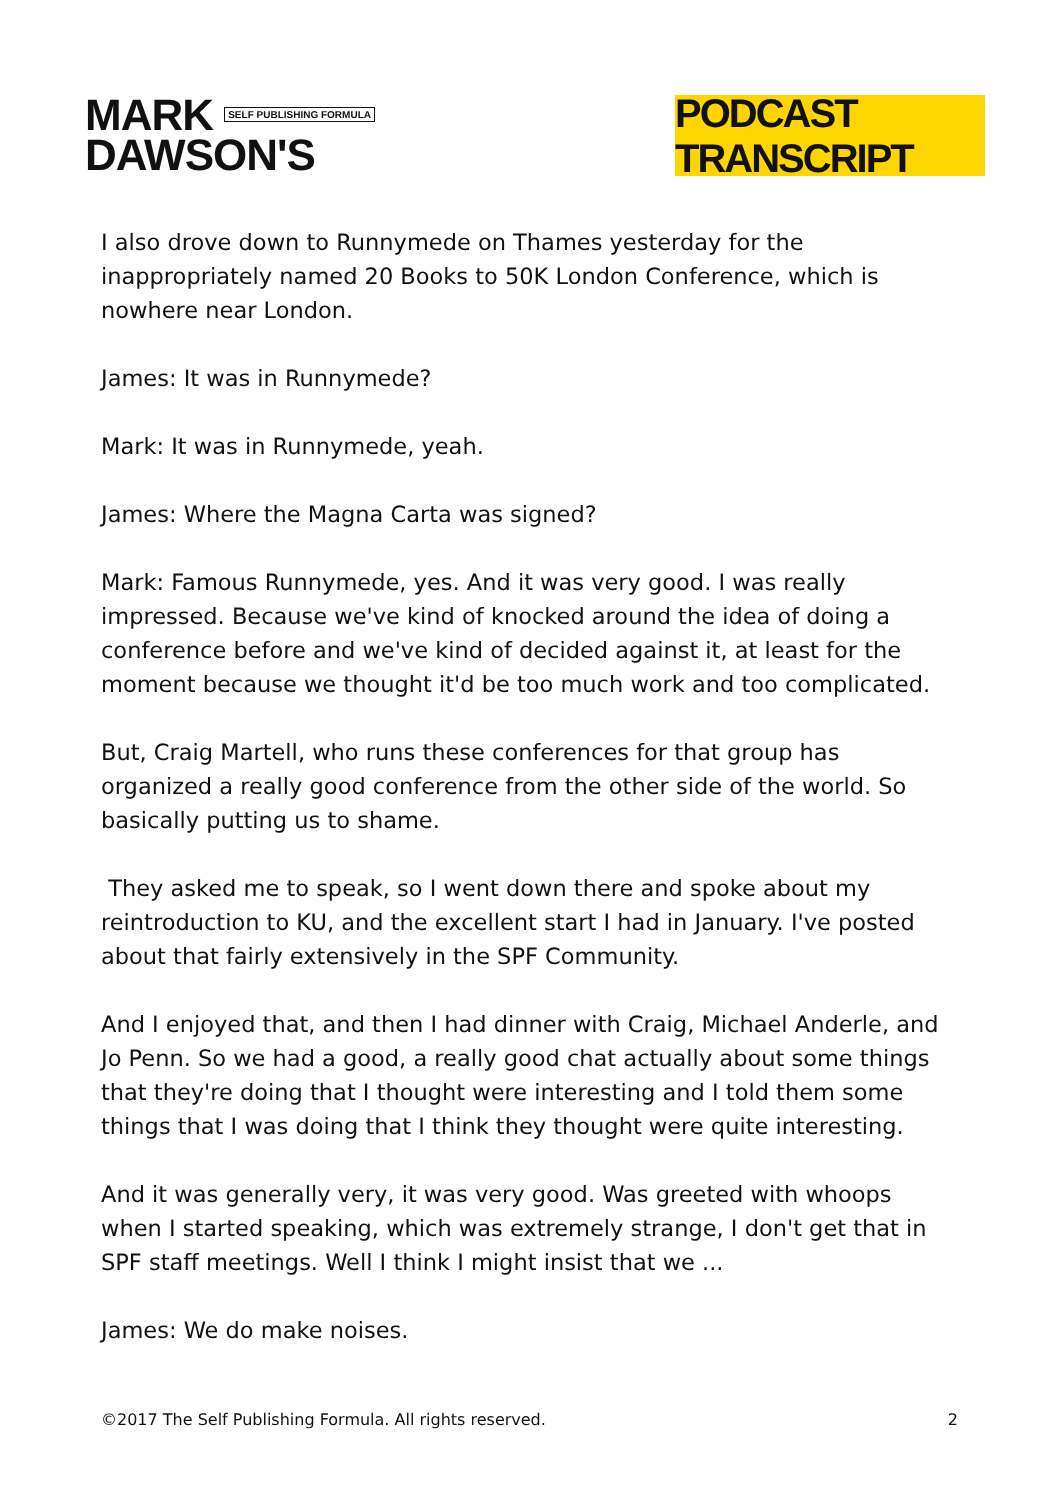MARK SELF PUBLISHING FORMULA
DAWSON'S
PODCAST TRANSCRIPT
I also drove down to Runnymede on Thames yesterday for the inappropriately named 20 Books to 50K London Conference, which is nowhere near London.
James: It was in Runnymede?
Mark: It was in Runnymede, yeah.
James: Where the Magna Carta was signed?
Mark: Famous Runnymede, yes. And it was very good. I was really impressed. Because we've kind of knocked around the idea of doing a conference before and we've kind of decided against it, at least for the moment because we thought it'd be too much work and too complicated.
But, Craig Martell, who runs these conferences for that group has organized a really good conference from the other side of the world. So basically putting us to shame.
They asked me to speak, so I went down there and spoke about my reintroduction to KU, and the excellent start I had in January. I've posted about that fairly extensively in the SPF Community.
And I enjoyed that, and then I had dinner with Craig, Michael Anderle, and Jo Penn. So we had a good, a really good chat actually about some things that they're doing that I thought were interesting and I told them some things that I was doing that I think they thought were quite interesting.
And it was generally very, it was very good. Was greeted with whoops when I started speaking, which was extremely strange, I don't get that in SPF staff meetings. Well I think I might insist that we ...
James: We do make noises.
©2017 The Self Publishing Formula. All rights reserved. 2